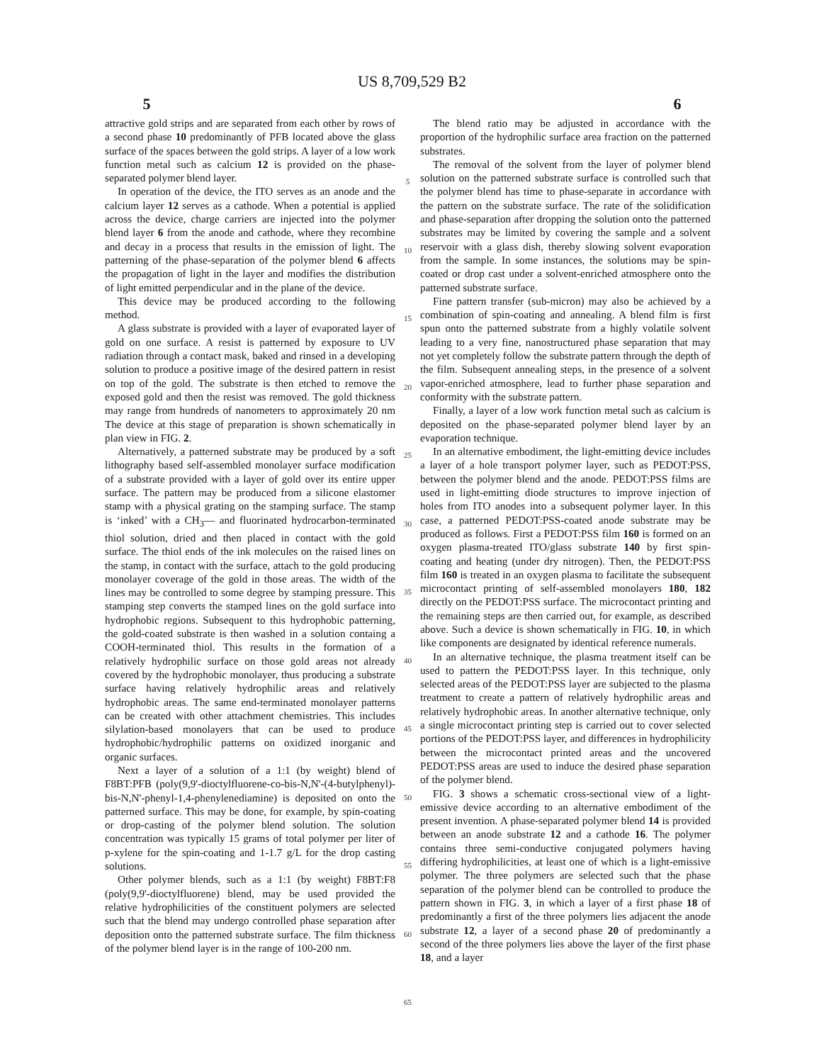US 8,709,529 B2
5 6
attractive gold strips and are separated from each other by rows of a second phase 10 predominantly of PFB located above the glass surface of the spaces between the gold strips. A layer of a low work function metal such as calcium 12 is provided on the phase-separated polymer blend layer.
In operation of the device, the ITO serves as an anode and the calcium layer 12 serves as a cathode. When a potential is applied across the device, charge carriers are injected into the polymer blend layer 6 from the anode and cathode, where they recombine and decay in a process that results in the emission of light. The patterning of the phase-separation of the polymer blend 6 affects the propagation of light in the layer and modifies the distribution of light emitted perpendicular and in the plane of the device.
This device may be produced according to the following method.
A glass substrate is provided with a layer of evaporated layer of gold on one surface. A resist is patterned by exposure to UV radiation through a contact mask, baked and rinsed in a developing solution to produce a positive image of the desired pattern in resist on top of the gold. The substrate is then etched to remove the exposed gold and then the resist was removed. The gold thickness may range from hundreds of nanometers to approximately 20 nm The device at this stage of preparation is shown schematically in plan view in FIG. 2.
Alternatively, a patterned substrate may be produced by a soft lithography based self-assembled monolayer surface modification of a substrate provided with a layer of gold over its entire upper surface. The pattern may be produced from a silicone elastomer stamp with a physical grating on the stamping surface. The stamp is ‘inked’ with a CH<sub>3</sub>— and fluorinated hydrocarbon-terminated thiol solution, dried and then placed in contact with the gold surface. The thiol ends of the ink molecules on the raised lines on the stamp, in contact with the surface, attach to the gold producing monolayer coverage of the gold in those areas. The width of the lines may be controlled to some degree by stamping pressure. This stamping step converts the stamped lines on the gold surface into hydrophobic regions. Subsequent to this hydrophobic patterning, the gold-coated substrate is then washed in a solution containg a COOH-terminated thiol. This results in the formation of a relatively hydrophilic surface on those gold areas not already covered by the hydrophobic monolayer, thus producing a substrate surface having relatively hydrophilic areas and relatively hydrophobic areas. The same end-terminated monolayer patterns can be created with other attachment chemistries. This includes silylation-based monolayers that can be used to produce hydrophobic/hydrophilic patterns on oxidized inorganic and organic surfaces.
Next a layer of a solution of a 1:1 (by weight) blend of F8BT:PFB (poly(9,9'-dioctylfluorene-co-bis-N,N'-(4-butylphenyl)-bis-N,N'-phenyl-1,4-phenylenediamine) is deposited on onto the patterned surface. This may be done, for example, by spin-coating or drop-casting of the polymer blend solution. The solution concentration was typically 15 grams of total polymer per liter of p-xylene for the spin-coating and 1-1.7 g/L for the drop casting solutions.
Other polymer blends, such as a 1:1 (by weight) F8BT:F8 (poly(9,9'-dioctylfluorene) blend, may be used provided the relative hydrophilicities of the constituent polymers are selected such that the blend may undergo controlled phase separation after deposition onto the patterned substrate surface. The film thickness of the polymer blend layer is in the range of 100-200 nm.
5
10
15
20
25
30
35
40
45
50
55
60
65
The blend ratio may be adjusted in accordance with the proportion of the hydrophilic surface area fraction on the patterned substrates.
The removal of the solvent from the layer of polymer blend solution on the patterned substrate surface is controlled such that the polymer blend has time to phase-separate in accordance with the pattern on the substrate surface. The rate of the solidification and phase-separation after dropping the solution onto the patterned substrates may be limited by covering the sample and a solvent reservoir with a glass dish, thereby slowing solvent evaporation from the sample. In some instances, the solutions may be spin-coated or drop cast under a solvent-enriched atmosphere onto the patterned substrate surface.
Fine pattern transfer (sub-micron) may also be achieved by a combination of spin-coating and annealing. A blend film is first spun onto the patterned substrate from a highly volatile solvent leading to a very fine, nanostructured phase separation that may not yet completely follow the substrate pattern through the depth of the film. Subsequent annealing steps, in the presence of a solvent vapor-enriched atmosphere, lead to further phase separation and conformity with the substrate pattern.
Finally, a layer of a low work function metal such as calcium is deposited on the phase-separated polymer blend layer by an evaporation technique.
In an alternative embodiment, the light-emitting device includes a layer of a hole transport polymer layer, such as PEDOT:PSS, between the polymer blend and the anode. PEDOT:PSS films are used in light-emitting diode structures to improve injection of holes from ITO anodes into a subsequent polymer layer. In this case, a patterned PEDOT:PSS-coated anode substrate may be produced as follows. First a PEDOT:PSS film 160 is formed on an oxygen plasma-treated ITO/glass substrate 140 by first spin-coating and heating (under dry nitrogen). Then, the PEDOT:PSS film 160 is treated in an oxygen plasma to facilitate the subsequent microcontact printing of self-assembled monolayers 180, 182 directly on the PEDOT:PSS surface. The microcontact printing and the remaining steps are then carried out, for example, as described above. Such a device is shown schematically in FIG. 10, in which like components are designated by identical reference numerals.
In an alternative technique, the plasma treatment itself can be used to pattern the PEDOT:PSS layer. In this technique, only selected areas of the PEDOT:PSS layer are subjected to the plasma treatment to create a pattern of relatively hydrophilic areas and relatively hydrophobic areas. In another alternative technique, only a single microcontact printing step is carried out to cover selected portions of the PEDOT:PSS layer, and differences in hydrophilicity between the microcontact printed areas and the uncovered PEDOT:PSS areas are used to induce the desired phase separation of the polymer blend.
FIG. 3 shows a schematic cross-sectional view of a light-emissive device according to an alternative embodiment of the present invention. A phase-separated polymer blend 14 is provided between an anode substrate 12 and a cathode 16. The polymer contains three semi-conductive conjugated polymers having differing hydrophilicities, at least one of which is a light-emissive polymer. The three polymers are selected such that the phase separation of the polymer blend can be controlled to produce the pattern shown in FIG. 3, in which a layer of a first phase 18 of predominantly a first of the three polymers lies adjacent the anode substrate 12, a layer of a second phase 20 of predominantly a second of the three polymers lies above the layer of the first phase 18, and a layer